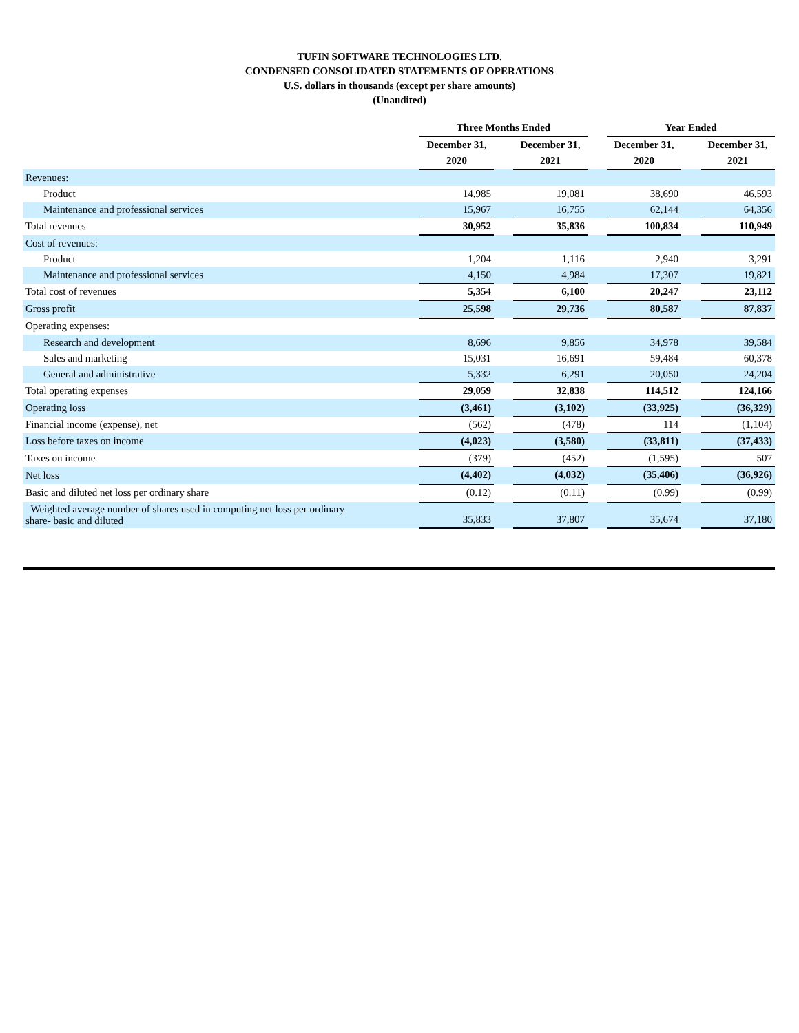TUFIN SOFTWARE TECHNOLOGIES LTD.
CONDENSED CONSOLIDATED STATEMENTS OF OPERATIONS
U.S. dollars in thousands (except per share amounts)
(Unaudited)
| | Three Months Ended | | | | Year Ended | | |
| --- | --- | --- | --- | --- | --- | --- | --- |
| | December 31, | | December 31, | | December 31, | | December 31, |
| | 2020 | | 2021 | | 2020 | | 2021 |
| Revenues: | | | | | | | |
| Product | 14,985 | | 19,081 | | 38,690 | | 46,593 |
| Maintenance and professional services | 15,967 | | 16,755 | | 62,144 | | 64,356 |
| Total revenues | 30,952 | | 35,836 | | 100,834 | | 110,949 |
| Cost of revenues: | | | | | | | |
| Product | 1,204 | | 1,116 | | 2,940 | | 3,291 |
| Maintenance and professional services | 4,150 | | 4,984 | | 17,307 | | 19,821 |
| Total cost of revenues | 5,354 | | 6,100 | | 20,247 | | 23,112 |
| Gross profit | 25,598 | | 29,736 | | 80,587 | | 87,837 |
| Operating expenses: | | | | | | | |
| Research and development | 8,696 | | 9,856 | | 34,978 | | 39,584 |
| Sales and marketing | 15,031 | | 16,691 | | 59,484 | | 60,378 |
| General and administrative | 5,332 | | 6,291 | | 20,050 | | 24,204 |
| Total operating expenses | 29,059 | | 32,838 | | 114,512 | | 124,166 |
| Operating loss | (3,461) | | (3,102) | | (33,925) | | (36,329) |
| Financial income (expense), net | (562) | | (478) | | 114 | | (1,104) |
| Loss before taxes on income | (4,023) | | (3,580) | | (33,811) | | (37,433) |
| Taxes on income | (379) | | (452) | | (1,595) | | 507 |
| Net loss | (4,402) | | (4,032) | | (35,406) | | (36,926) |
| Basic and diluted net loss per ordinary share | (0.12) | | (0.11) | | (0.99) | | (0.99) |
| Weighted average number of shares used in computing net loss per ordinary share- basic and diluted | 35,833 | | 37,807 | | 35,674 | | 37,180 |